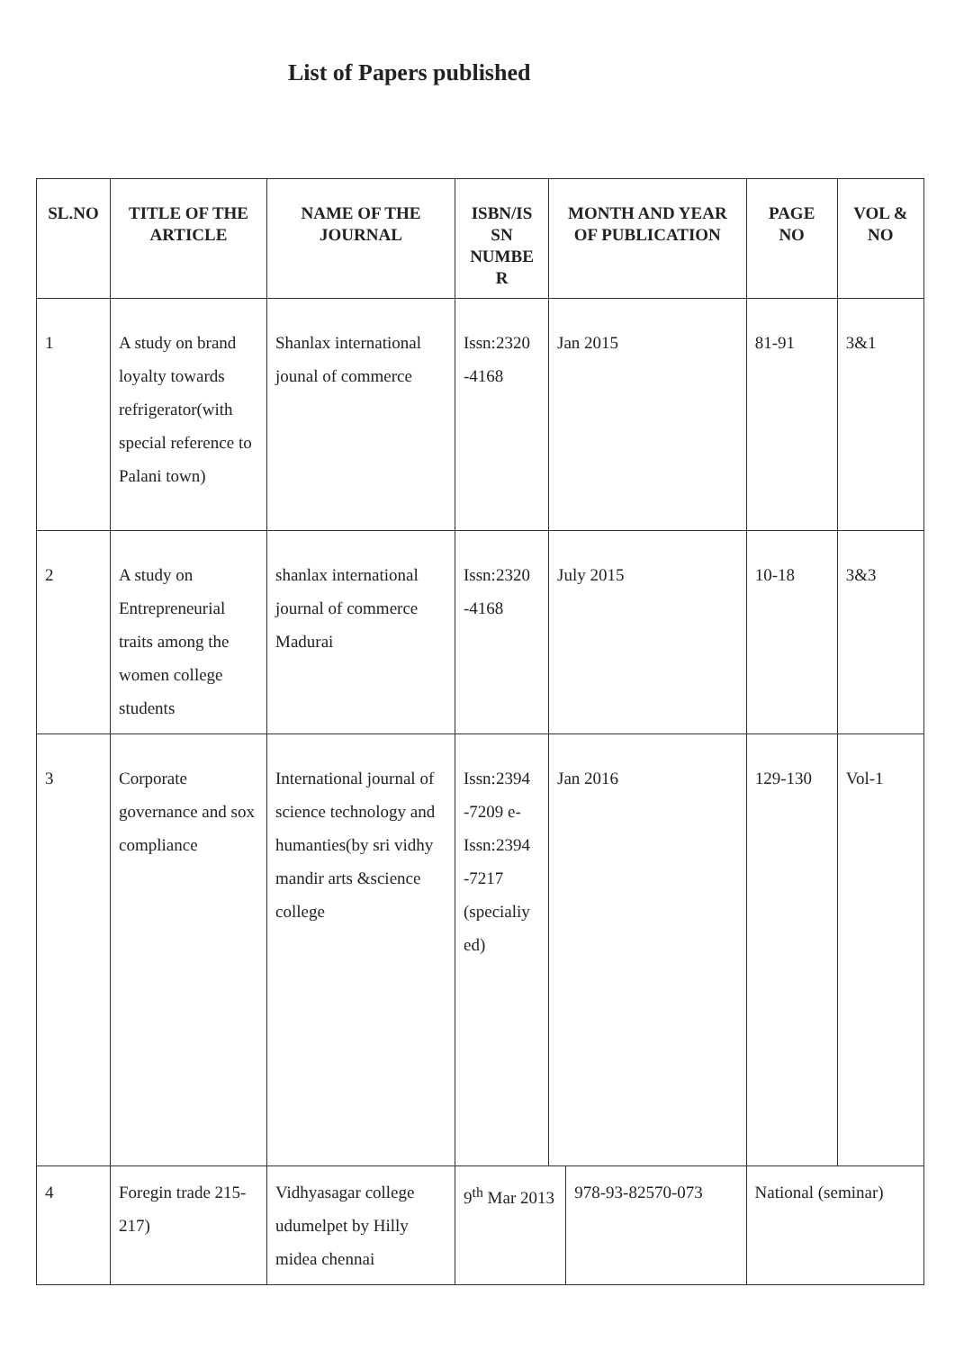List of Papers published
| SL.NO | TITLE OF THE ARTICLE | NAME OF THE JOURNAL | ISBN/IS SN NUMBE R | MONTH AND YEAR OF PUBLICATION | | | PAGE NO | VOL & NO |
| --- | --- | --- | --- | --- | --- | --- | --- | --- |
| 1 | A study on brand loyalty towards refrigerator(with special reference to Palani town) | Shanlax international jounal of commerce | Issn:2320 -4168 | Jan 2015 | | | 81-91 | 3&1 |
| 2 | A study on Entrepreneurial traits among the women college students | shanlax international journal of commerce Madurai | Issn:2320 -4168 | July 2015 | | | 10-18 | 3&3 |
| 3 | Corporate governance and sox compliance | International journal of science technology and humanties(by sri vidhy mandir arts &science college | Issn:2394 -7209 e-Issn:2394 -7217 (specialiy ed) | Jan 2016 | | | 129-130 | Vol-1 |
| 4 | Foregin trade 215-217) | Vidhyasagar college udumelpet by Hilly midea chennai | 9<sup>th</sup> Mar 2013 | | 978-93-82570-073 | National (seminar) | | |